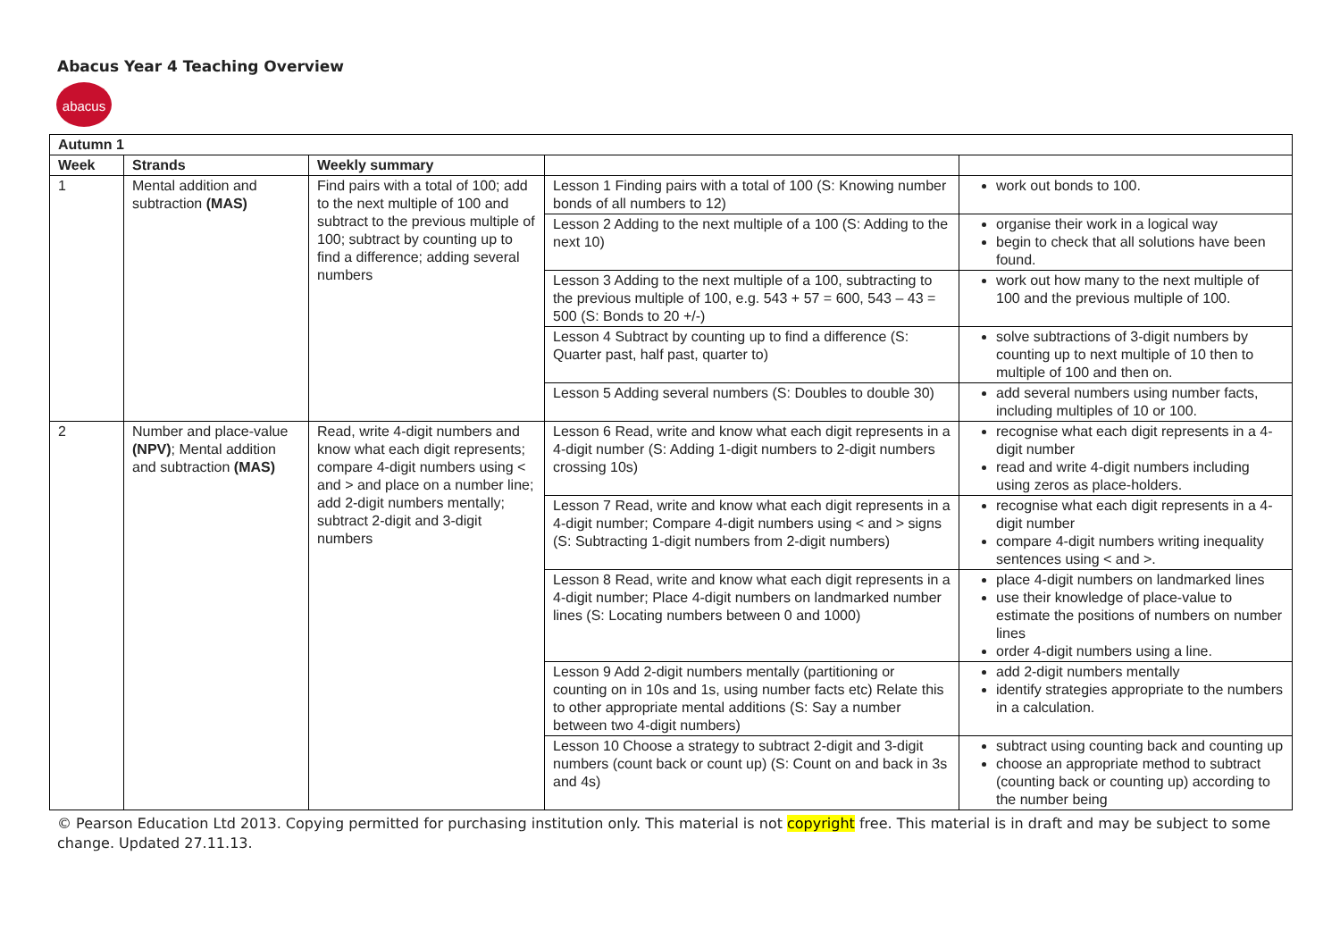Abacus Year 4 Teaching Overview
abacus
| Autumn 1 | | | | |
| --- | --- | --- | --- | --- |
| Week | Strands | Weekly summary | | |
| 1 | Mental addition and subtraction (MAS) | Find pairs with a total of 100; add to the next multiple of 100 and subtract to the previous multiple of 100; subtract by counting up to find a difference; adding several numbers | Lesson 1 Finding pairs with a total of 100 (S: Knowing number bonds of all numbers to 12) | work out bonds to 100. |
| | | | Lesson 2 Adding to the next multiple of a 100 (S: Adding to the next 10) | organise their work in a logical way begin to check that all solutions have been found. |
| | | | Lesson 3 Adding to the next multiple of a 100, subtracting to the previous multiple of 100, e.g. 543 + 57 = 600, 543 – 43 = 500 (S: Bonds to 20 +/-) | work out how many to the next multiple of 100 and the previous multiple of 100. |
| | | | Lesson 4 Subtract by counting up to find a difference (S: Quarter past, half past, quarter to) | solve subtractions of 3-digit numbers by counting up to next multiple of 10 then to multiple of 100 and then on. |
| | | | Lesson 5 Adding several numbers (S: Doubles to double 30) | add several numbers using number facts, including multiples of 10 or 100. |
| 2 | Number and place-value (NPV) ; Mental addition and subtraction (MAS) | Read, write 4-digit numbers and know what each digit represents; compare 4-digit numbers using < and > and place on a number line; add 2-digit numbers mentally; subtract 2-digit and 3-digit numbers | Lesson 6 Read, write and know what each digit represents in a 4-digit number (S: Adding 1-digit numbers to 2-digit numbers crossing 10s) | recognise what each digit represents in a 4-digit number read and write 4-digit numbers including using zeros as place-holders. |
| | | | Lesson 7 Read, write and know what each digit represents in a 4-digit number; Compare 4-digit numbers using < and > signs (S: Subtracting 1-digit numbers from 2-digit numbers) | recognise what each digit represents in a 4-digit number compare 4-digit numbers writing inequality sentences using < and >. |
| | | | Lesson 8 Read, write and know what each digit represents in a 4-digit number; Place 4-digit numbers on landmarked number lines (S: Locating numbers between 0 and 1000) | place 4-digit numbers on landmarked lines use their knowledge of place-value to estimate the positions of numbers on number lines order 4-digit numbers using a line. |
| | | | Lesson 9 Add 2-digit numbers mentally (partitioning or counting on in 10s and 1s, using number facts etc) Relate this to other appropriate mental additions (S: Say a number between two 4-digit numbers) | add 2-digit numbers mentally identify strategies appropriate to the numbers in a calculation. |
| | | | Lesson 10 Choose a strategy to subtract 2-digit and 3-digit numbers (count back or count up) (S: Count on and back in 3s and 4s) | subtract using counting back and counting up choose an appropriate method to subtract (counting back or counting up) according to the number being |
© Pearson Education Ltd 2013. Copying permitted for purchasing institution only. This material is not copyright free. This material is in draft and may be subject to some change. Updated 27.11.13.